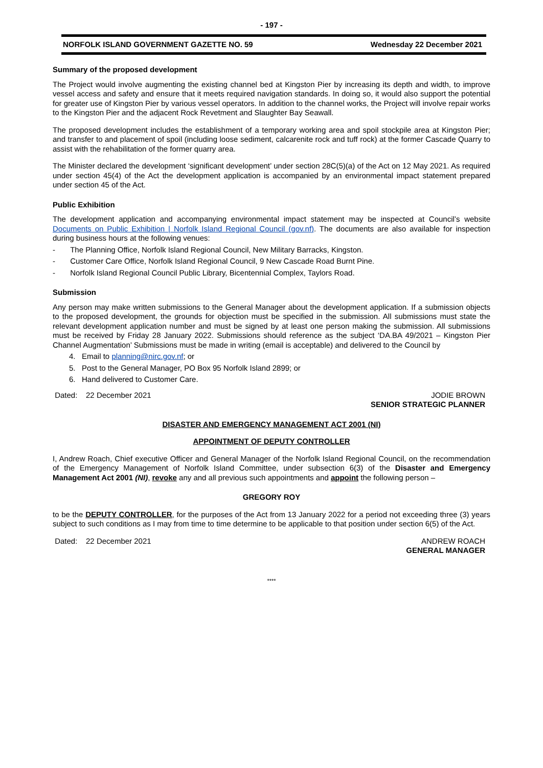- 197 -
NORFOLK ISLAND GOVERNMENT GAZETTE NO. 59 Wednesday 22 December 2021
Summary of the proposed development
The Project would involve augmenting the existing channel bed at Kingston Pier by increasing its depth and width, to improve vessel access and safety and ensure that it meets required navigation standards. In doing so, it would also support the potential for greater use of Kingston Pier by various vessel operators. In addition to the channel works, the Project will involve repair works to the Kingston Pier and the adjacent Rock Revetment and Slaughter Bay Seawall.
The proposed development includes the establishment of a temporary working area and spoil stockpile area at Kingston Pier; and transfer to and placement of spoil (including loose sediment, calcarenite rock and tuff rock) at the former Cascade Quarry to assist with the rehabilitation of the former quarry area.
The Minister declared the development ‘significant development’ under section 28C(5)(a) of the Act on 12 May 2021. As required under section 45(4) of the Act the development application is accompanied by an environmental impact statement prepared under section 45 of the Act.
Public Exhibition
The development application and accompanying environmental impact statement may be inspected at Council’s website Documents on Public Exhibition | Norfolk Island Regional Council (gov.nf). The documents are also available for inspection during business hours at the following venues:
- The Planning Office, Norfolk Island Regional Council, New Military Barracks, Kingston.
- Customer Care Office, Norfolk Island Regional Council, 9 New Cascade Road Burnt Pine.
- Norfolk Island Regional Council Public Library, Bicentennial Complex, Taylors Road.
Submission
Any person may make written submissions to the General Manager about the development application. If a submission objects to the proposed development, the grounds for objection must be specified in the submission. All submissions must state the relevant development application number and must be signed by at least one person making the submission. All submissions must be received by Friday 28 January 2022. Submissions should reference as the subject ‘DA.BA 49/2021 – Kingston Pier Channel Augmentation’ Submissions must be made in writing (email is acceptable) and delivered to the Council by
4. Email to planning@nirc.gov.nf; or
5. Post to the General Manager, PO Box 95 Norfolk Island 2899; or
6. Hand delivered to Customer Care.
Dated: 22 December 2021 JODIE BROWN
SENIOR STRATEGIC PLANNER
DISASTER AND EMERGENCY MANAGEMENT ACT 2001 (NI)
APPOINTMENT OF DEPUTY CONTROLLER
I, Andrew Roach, Chief executive Officer and General Manager of the Norfolk Island Regional Council, on the recommendation of the Emergency Management of Norfolk Island Committee, under subsection 6(3) of the Disaster and Emergency Management Act 2001 (NI), revoke any and all previous such appointments and appoint the following person –
GREGORY ROY
to be the DEPUTY CONTROLLER, for the purposes of the Act from 13 January 2022 for a period not exceeding three (3) years subject to such conditions as I may from time to time determine to be applicable to that position under section 6(5) of the Act.
Dated: 22 December 2021 ANDREW ROACH
GENERAL MANAGER
****